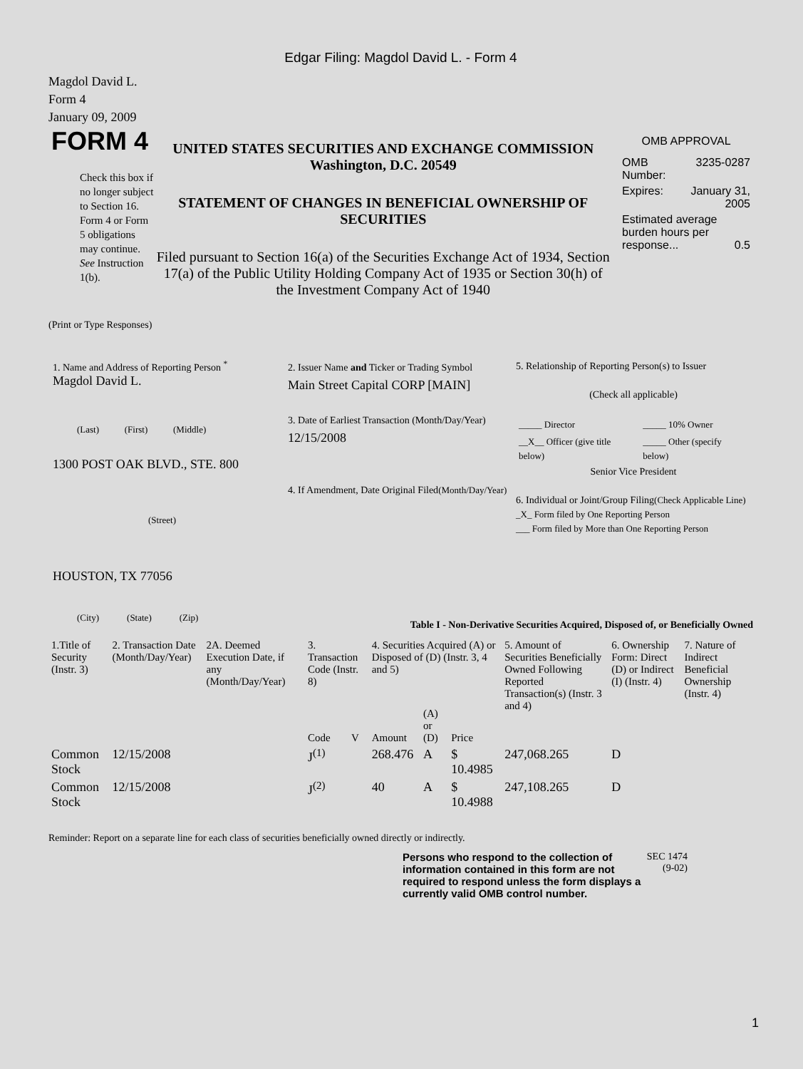Edgar Filing: Magdol David L. - Form 4
Magdol David L.
Form 4
January 09, 2009
FORM 4
Check this box if no longer subject to Section 16. Form 4 or Form 5 obligations may continue. See Instruction 1(b).
UNITED STATES SECURITIES AND EXCHANGE COMMISSION
Washington, D.C. 20549
STATEMENT OF CHANGES IN BENEFICIAL OWNERSHIP OF SECURITIES
Filed pursuant to Section 16(a) of the Securities Exchange Act of 1934, Section 17(a) of the Public Utility Holding Company Act of 1935 or Section 30(h) of the Investment Company Act of 1940
OMB APPROVAL
| OMB Number: | 3235-0287 |
| Expires: | January 31, 2005 |
| Estimated average burden hours per response... 0.5 | |
(Print or Type Responses)
1. Name and Address of Reporting Person <sup>*</sup>
Magdol David L.
(Last) (First) (Middle)
1300 POST OAK BLVD., STE. 800
(Street)
HOUSTON, TX 77056
(City) (State) (Zip)
2. Issuer Name and Ticker or Trading Symbol
Main Street Capital CORP [MAIN]
3. Date of Earliest Transaction (Month/Day/Year)
12/15/2008
4. If Amendment, Date Original Filed(Month/Day/Year)
5. Relationship of Reporting Person(s) to Issuer
(Check all applicable)
| _____ Director | _____ 10% Owner |
| __X__ Officer (give title below) | _____ Other (specify below) |
Senior Vice President
6. Individual or Joint/Group Filing(Check Applicable Line)
_X_ Form filed by One Reporting Person
___ Form filed by More than One Reporting Person
Table I - Non-Derivative Securities Acquired, Disposed of, or Beneficially Owned
| 1.Title of Security (Instr. 3) | 2. Transaction Date (Month/Day/Year) | 2A. Deemed Execution Date, if any (Month/Day/Year) | 3. Transaction Code (Instr. 8) | | 4. Securities Acquired (A) or Disposed of (D) (Instr. 3, 4 and 5) | | | 5. Amount of Securities Beneficially Owned Following Reported Transaction(s) (Instr. 3 and 4) | 6. Ownership Form: Direct (D) or Indirect (I) (Instr. 4) | 7. Nature of Indirect Beneficial Ownership (Instr. 4) |
| --- | --- | --- | --- | --- | --- | --- | --- | --- | --- | --- |
| | | | Code | V | Amount | (A) or (D) | Price | | | |
| Common Stock | 12/15/2008 | | J<sup>(1)</sup> | | 268.476 | A | $ 10.4985 | 247,068.265 | D | |
| Common Stock | 12/15/2008 | | J<sup>(2)</sup> | | 40 | A | $ 10.4988 | 247,108.265 | D | |
Reminder: Report on a separate line for each class of securities beneficially owned directly or indirectly.
Persons who respond to the collection of information contained in this form are not required to respond unless the form displays a currently valid OMB control number.
SEC 1474 (9-02)
1